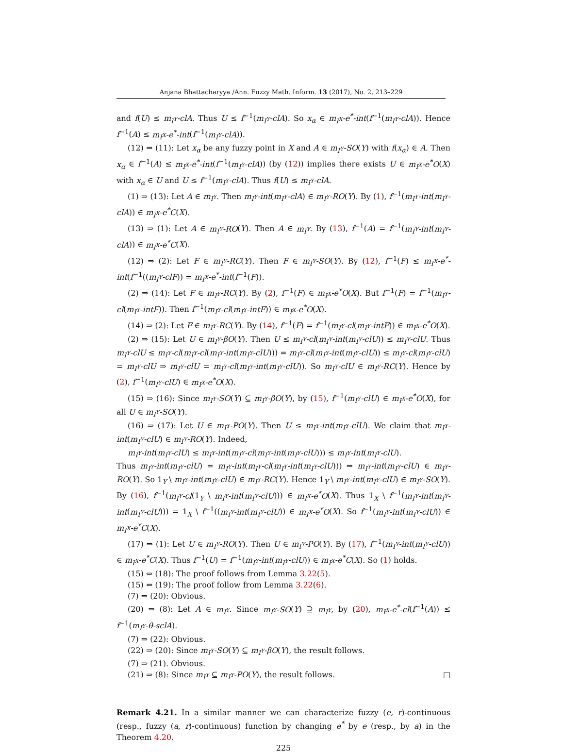Anjana Bhattacharyya /Ann. Fuzzy Math. Inform. 13 (2017), No. 2, 213–229
and f(U) ≤ m<sub>I<sup>Y</sup></sub>-clA. Thus U ≤ f<sup>−1</sup>(m<sub>I<sup>Y</sup></sub>-clA). So x<sub>α</sub> ∈ m<sub>I<sup>X</sup></sub>-e<sup>*</sup>-int(f<sup>−1</sup>(m<sub>I<sup>Y</sup></sub>-clA)). Hence f<sup>−1</sup>(A) ≤ m<sub>I<sup>X</sup></sub>-e<sup>*</sup>-int(f<sup>−1</sup>(m<sub>I<sup>Y</sup></sub>-clA)).
(12) ⇒ (11): Let x<sub>α</sub> be any fuzzy point in X and A ∈ m<sub>I<sup>Y</sup></sub>-SO(Y) with f(x<sub>α</sub>) ∈ A. Then x<sub>α</sub> ∈ f<sup>−1</sup>(A) ≤ m<sub>I<sup>X</sup></sub>-e<sup>*</sup>-int(f<sup>−1</sup>(m<sub>I<sup>Y</sup></sub>-clA)) (by (12)) implies there exists U ∈ m<sub>I<sup>X</sup></sub>-e<sup>*</sup>O(X) with x<sub>α</sub> ∈ U and U ≤ f<sup>−1</sup>(m<sub>I<sup>Y</sup></sub>-clA). Thus f(U) ≤ m<sub>I<sup>Y</sup></sub>-clA.
(1) ⇒ (13): Let A ∈ m<sub>I<sup>Y</sup></sub>. Then m<sub>I<sup>Y</sup></sub>-int(m<sub>I<sup>Y</sup></sub>-clA) ∈ m<sub>I<sup>Y</sup></sub>-RO(Y). By (1), f<sup>−1</sup>(m<sub>I<sup>Y</sup></sub>-int(m<sub>I<sup>Y</sup></sub>-clA)) ∈ m<sub>I<sup>X</sup></sub>-e<sup>*</sup>C(X).
(13) ⇒ (1): Let A ∈ m<sub>I<sup>Y</sup></sub>-RO(Y). Then A ∈ m<sub>I<sup>Y</sup></sub>. By (13), f<sup>−1</sup>(A) = f<sup>−1</sup>(m<sub>I<sup>Y</sup></sub>-int(m<sub>I<sup>Y</sup></sub>-clA)) ∈ m<sub>I<sup>X</sup></sub>-e<sup>*</sup>C(X).
(12) ⇒ (2): Let F ∈ m<sub>I<sup>Y</sup></sub>-RC(Y). Then F ∈ m<sub>I<sup>Y</sup></sub>-SO(Y). By (12), f<sup>−1</sup>(F) ≤ m<sub>I<sup>X</sup></sub>-e<sup>*</sup>-int(f<sup>−1</sup>((m<sub>I<sup>Y</sup></sub>-clF)) = m<sub>I<sup>X</sup></sub>-e<sup>*</sup>-int(f<sup>−1</sup>(F)).
(2) ⇒ (14): Let F ∈ m<sub>I<sup>Y</sup></sub>-RC(Y). By (2), f<sup>−1</sup>(F) ∈ m<sub>I<sup>X</sup></sub>-e<sup>*</sup>O(X). But f<sup>−1</sup>(F) = f<sup>−1</sup>(m<sub>I<sup>Y</sup></sub>-cl(m<sub>I<sup>Y</sup></sub>-intF)). Then f<sup>−1</sup>(m<sub>I<sup>Y</sup></sub>-cl(m<sub>I<sup>Y</sup></sub>-intF)) ∈ m<sub>I<sup>X</sup></sub>-e<sup>*</sup>O(X).
(14) ⇒ (2): Let F ∈ m<sub>I<sup>Y</sup></sub>-RC(Y). By (14), f<sup>−1</sup>(F) = f<sup>−1</sup>(m<sub>I<sup>Y</sup></sub>-cl(m<sub>I<sup>Y</sup></sub>-intF)) ∈ m<sub>I<sup>X</sup></sub>-e<sup>*</sup>O(X).
(2) ⇒ (15): Let U ∈ m<sub>I<sup>Y</sup></sub>-βO(Y). Then U ≤ m<sub>I<sup>Y</sup></sub>-cl(m<sub>I<sup>Y</sup></sub>-int(m<sub>I<sup>Y</sup></sub>-clU)) ≤ m<sub>I<sup>Y</sup></sub>-clU. Thus m<sub>I<sup>Y</sup></sub>-clU ≤ m<sub>I<sup>Y</sup></sub>-cl(m<sub>I<sup>Y</sup></sub>-cl(m<sub>I<sup>Y</sup></sub>-int(m<sub>I<sup>Y</sup></sub>-clU))) = m<sub>I<sup>Y</sup></sub>-cl(m<sub>I<sup>Y</sup></sub>-int(m<sub>I<sup>Y</sup></sub>-clU)) ≤ m<sub>I<sup>Y</sup></sub>-cl(m<sub>I<sup>Y</sup></sub>-clU) = m<sub>I<sup>Y</sup></sub>-clU ⇒ m<sub>I<sup>Y</sup></sub>-clU = m<sub>I<sup>Y</sup></sub>-cl(m<sub>I<sup>Y</sup></sub>-int(m<sub>I<sup>Y</sup></sub>-clU)). So m<sub>I<sup>Y</sup></sub>-clU ∈ m<sub>I<sup>Y</sup></sub>-RC(Y). Hence by (2), f<sup>−1</sup>(m<sub>I<sup>Y</sup></sub>-clU) ∈ m<sub>I<sup>X</sup></sub>-e<sup>*</sup>O(X).
(15) ⇒ (16): Since m<sub>I<sup>Y</sup></sub>-SO(Y) ⊆ m<sub>I<sup>Y</sup></sub>-βO(Y), by (15), f<sup>−1</sup>(m<sub>I<sup>Y</sup></sub>-clU) ∈ m<sub>I<sup>X</sup></sub>-e<sup>*</sup>O(X), for all U ∈ m<sub>I<sup>Y</sup></sub>-SO(Y).
(16) ⇒ (17): Let U ∈ m<sub>I<sup>Y</sup></sub>-PO(Y). Then U ≤ m<sub>I<sup>Y</sup></sub>-int(m<sub>I<sup>Y</sup></sub>-clU). We claim that m<sub>I<sup>Y</sup></sub>-int(m<sub>I<sup>Y</sup></sub>-clU) ∈ m<sub>I<sup>Y</sup></sub>-RO(Y). Indeed,
m<sub>I<sup>Y</sup></sub>-int(m<sub>I<sup>Y</sup></sub>-clU) ≤ m<sub>I<sup>Y</sup></sub>-int(m<sub>I<sup>Y</sup></sub>-cl(m<sub>I<sup>Y</sup></sub>-int(m<sub>I<sup>Y</sup></sub>-clU))) ≤ m<sub>I<sup>Y</sup></sub>-int(m<sub>I<sup>Y</sup></sub>-clU).
Thus m<sub>I<sup>Y</sup></sub>-int(m<sub>I<sup>Y</sup></sub>-clU) = m<sub>I<sup>Y</sup></sub>-int(m<sub>I<sup>Y</sup></sub>-cl(m<sub>I<sup>Y</sup></sub>-int(m<sub>I<sup>Y</sup></sub>-clU))) ⇒ m<sub>I<sup>Y</sup></sub>-int(m<sub>I<sup>Y</sup></sub>-clU) ∈ m<sub>I<sup>Y</sup></sub>-RO(Y). So 1<sub>Y</sub> \ m<sub>I<sup>Y</sup></sub>-int(m<sub>I<sup>Y</sup></sub>-clU) ∈ m<sub>I<sup>Y</sup></sub>-RC(Y). Hence 1<sub>Y</sub> \ m<sub>I<sup>Y</sup></sub>-int(m<sub>I<sup>Y</sup></sub>-clU) ∈ m<sub>I<sup>Y</sup></sub>-SO(Y). By (16), f<sup>−1</sup>(m<sub>I<sup>Y</sup></sub>-cl(1<sub>Y</sub> \ m<sub>I<sup>Y</sup></sub>-int(m<sub>I<sup>Y</sup></sub>-clU))) ∈ m<sub>I<sup>X</sup></sub>-e<sup>*</sup>O(X). Thus 1<sub>X</sub> \ f<sup>−1</sup>(m<sub>I<sup>Y</sup></sub>-int(m<sub>I<sup>Y</sup></sub>-int(m<sub>I<sup>Y</sup></sub>-clU))) = 1<sub>X</sub> \ f<sup>−1</sup>((m<sub>I<sup>Y</sup></sub>-int(m<sub>I<sup>Y</sup></sub>-clU)) ∈ m<sub>I<sup>X</sup></sub>-e<sup>*</sup>O(X). So f<sup>−1</sup>(m<sub>I<sup>Y</sup></sub>-int(m<sub>I<sup>Y</sup></sub>-clU)) ∈ m<sub>I<sup>X</sup></sub>-e<sup>*</sup>C(X).
(17) ⇒ (1): Let U ∈ m<sub>I<sup>Y</sup></sub>-RO(Y). Then U ∈ m<sub>I<sup>Y</sup></sub>-PO(Y). By (17), f<sup>−1</sup>(m<sub>I<sup>Y</sup></sub>-int(m<sub>I<sup>Y</sup></sub>-clU)) ∈ m<sub>I<sup>X</sup></sub>-e<sup>*</sup>C(X). Thus f<sup>−1</sup>(U) = f<sup>−1</sup>(m<sub>I<sup>Y</sup></sub>-int(m<sub>I<sup>Y</sup></sub>-clU)) ∈ m<sub>I<sup>X</sup></sub>-e<sup>*</sup>C(X). So (1) holds.
(15) ⇔ (18): The proof follows from Lemma 3.22(5).
(15) ⇔ (19): The proof follow from Lemma 3.22(6).
(7) ⇒ (20): Obvious.
(20) ⇒ (8): Let A ∈ m<sub>I<sup>Y</sup></sub>. Since m<sub>I<sup>Y</sup></sub>-SO(Y) ⊇ m<sub>I<sup>Y</sup></sub>, by (20), m<sub>I<sup>X</sup></sub>-e<sup>*</sup>-cl(f<sup>−1</sup>(A)) ≤ f<sup>−1</sup>(m<sub>I<sup>Y</sup></sub>-θ-sclA).
(7) ⇒ (22): Obvious.
(22) ⇒ (20): Since m<sub>I<sup>Y</sup></sub>-SO(Y) ⊆ m<sub>I<sup>Y</sup></sub>-βO(Y), the result follows.
(7) ⇒ (21). Obvious.
(21) ⇒ (8): Since m<sub>I<sup>Y</sup></sub> ⊆ m<sub>I<sup>Y</sup></sub>-PO(Y), the result follows. □
Remark 4.21. In a similar manner we can characterize fuzzy (e, r)-continuous (resp., fuzzy (a, r)-continuous) function by changing e<sup>*</sup> by e (resp., by a) in the Theorem 4.20.
225